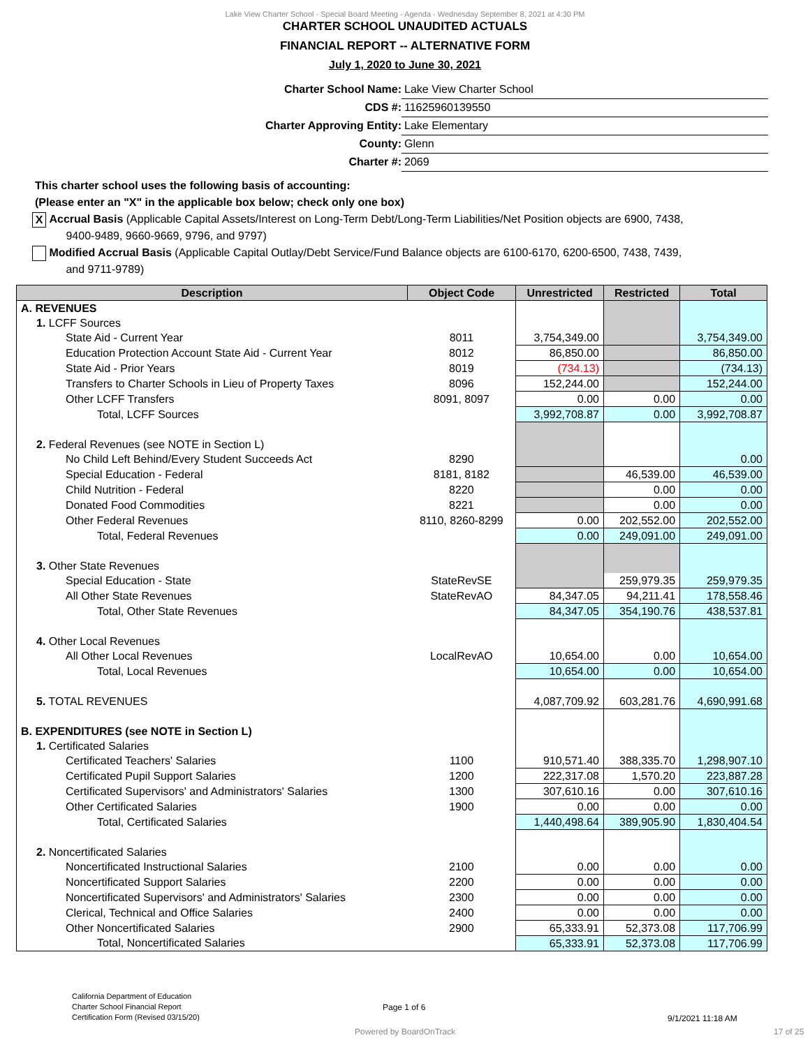Lake View Charter School - Special Board Meeting - Agenda - Wednesday September 8, 2021 at 4:30 PM
CHARTER SCHOOL UNAUDITED ACTUALS
FINANCIAL REPORT -- ALTERNATIVE FORM
July 1, 2020 to June 30, 2021
Charter School Name:
Lake View Charter School
CDS #:
11625960139550
Charter Approving Entity:
Lake Elementary
County:
Glenn
Charter #:
2069
This charter school uses the following basis of accounting:
(Please enter an "X" in the applicable box below; check only one box)
X Accrual Basis (Applicable Capital Assets/Interest on Long-Term Debt/Long-Term Liabilities/Net Position objects are 6900, 7438,
9400-9489, 9660-9669, 9796, and 9797)
Modified Accrual Basis (Applicable Capital Outlay/Debt Service/Fund Balance objects are 6100-6170, 6200-6500, 7438, 7439,
and 9711-9789)
| Description | Object Code | Unrestricted | Restricted | Total |
| --- | --- | --- | --- | --- |
| A. REVENUES | | | | |
| 1. LCFF Sources | | | | |
| State Aid - Current Year | 8011 | 3,754,349.00 | | 3,754,349.00 |
| Education Protection Account State Aid - Current Year | 8012 | 86,850.00 | | 86,850.00 |
| State Aid - Prior Years | 8019 | (734.13) | | (734.13) |
| Transfers to Charter Schools in Lieu of Property Taxes | 8096 | 152,244.00 | | 152,244.00 |
| Other LCFF Transfers | 8091, 8097 | 0.00 | 0.00 | 0.00 |
| Total, LCFF Sources | | 3,992,708.87 | 0.00 | 3,992,708.87 |
| 2. Federal Revenues (see NOTE in Section L) | | | | |
| No Child Left Behind/Every Student Succeeds Act | 8290 | | | 0.00 |
| Special Education - Federal | 8181, 8182 | | 46,539.00 | 46,539.00 |
| Child Nutrition - Federal | 8220 | | 0.00 | 0.00 |
| Donated Food Commodities | 8221 | | 0.00 | 0.00 |
| Other Federal Revenues | 8110, 8260-8299 | 0.00 | 202,552.00 | 202,552.00 |
| Total, Federal Revenues | | 0.00 | 249,091.00 | 249,091.00 |
| 3. Other State Revenues | | | | |
| Special Education - State | StateRevSE | | 259,979.35 | 259,979.35 |
| All Other State Revenues | StateRevAO | 84,347.05 | 94,211.41 | 178,558.46 |
| Total, Other State Revenues | | 84,347.05 | 354,190.76 | 438,537.81 |
| 4. Other Local Revenues | | | | |
| All Other Local Revenues | LocalRevAO | 10,654.00 | 0.00 | 10,654.00 |
| Total, Local Revenues | | 10,654.00 | 0.00 | 10,654.00 |
| 5. TOTAL REVENUES | | 4,087,709.92 | 603,281.76 | 4,690,991.68 |
| B. EXPENDITURES (see NOTE in Section L) | | | | |
| 1. Certificated Salaries | | | | |
| Certificated Teachers' Salaries | 1100 | 910,571.40 | 388,335.70 | 1,298,907.10 |
| Certificated Pupil Support Salaries | 1200 | 222,317.08 | 1,570.20 | 223,887.28 |
| Certificated Supervisors' and Administrators' Salaries | 1300 | 307,610.16 | 0.00 | 307,610.16 |
| Other Certificated Salaries | 1900 | 0.00 | 0.00 | 0.00 |
| Total, Certificated Salaries | | 1,440,498.64 | 389,905.90 | 1,830,404.54 |
| 2. Noncertificated Salaries | | | | |
| Noncertificated Instructional Salaries | 2100 | 0.00 | 0.00 | 0.00 |
| Noncertificated Support Salaries | 2200 | 0.00 | 0.00 | 0.00 |
| Noncertificated Supervisors' and Administrators' Salaries | 2300 | 0.00 | 0.00 | 0.00 |
| Clerical, Technical and Office Salaries | 2400 | 0.00 | 0.00 | 0.00 |
| Other Noncertificated Salaries | 2900 | 65,333.91 | 52,373.08 | 117,706.99 |
| Total, Noncertificated Salaries | | 65,333.91 | 52,373.08 | 117,706.99 |
California Department of Education
Charter School Financial Report
Certification Form (Revised 03/15/20)
Page 1 of 6
9/1/2021 11:18 AM
Powered by BoardOnTrack 17 of 25